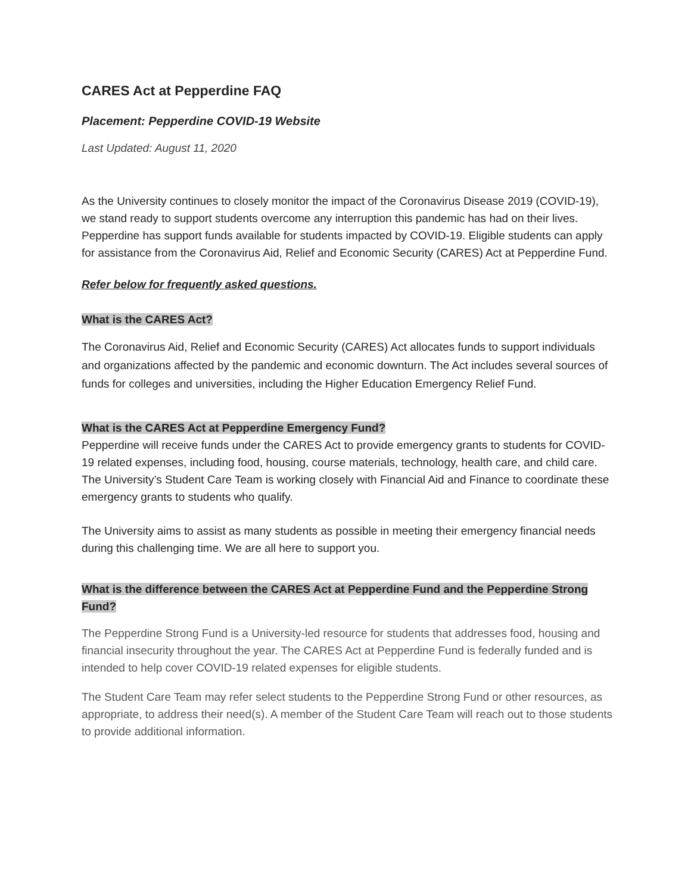CARES Act at Pepperdine FAQ
Placement: Pepperdine COVID-19 Website
Last Updated: August 11, 2020
As the University continues to closely monitor the impact of the Coronavirus Disease 2019 (COVID-19), we stand ready to support students overcome any interruption this pandemic has had on their lives. Pepperdine has support funds available for students impacted by COVID-19. Eligible students can apply for assistance from the Coronavirus Aid, Relief and Economic Security (CARES) Act at Pepperdine Fund.
Refer below for frequently asked questions.
What is the CARES Act?
The Coronavirus Aid, Relief and Economic Security (CARES) Act allocates funds to support individuals and organizations affected by the pandemic and economic downturn. The Act includes several sources of funds for colleges and universities, including the Higher Education Emergency Relief Fund.
What is the CARES Act at Pepperdine Emergency Fund?
Pepperdine will receive funds under the CARES Act to provide emergency grants to students for COVID-19 related expenses, including food, housing, course materials, technology, health care, and child care. The University’s Student Care Team is working closely with Financial Aid and Finance to coordinate these emergency grants to students who qualify.
The University aims to assist as many students as possible in meeting their emergency financial needs during this challenging time. We are all here to support you.
What is the difference between the CARES Act at Pepperdine Fund and the Pepperdine Strong Fund?
The Pepperdine Strong Fund is a University-led resource for students that addresses food, housing and financial insecurity throughout the year. The CARES Act at Pepperdine Fund is federally funded and is intended to help cover COVID-19 related expenses for eligible students.
The Student Care Team may refer select students to the Pepperdine Strong Fund or other resources, as appropriate, to address their need(s). A member of the Student Care Team will reach out to those students to provide additional information.